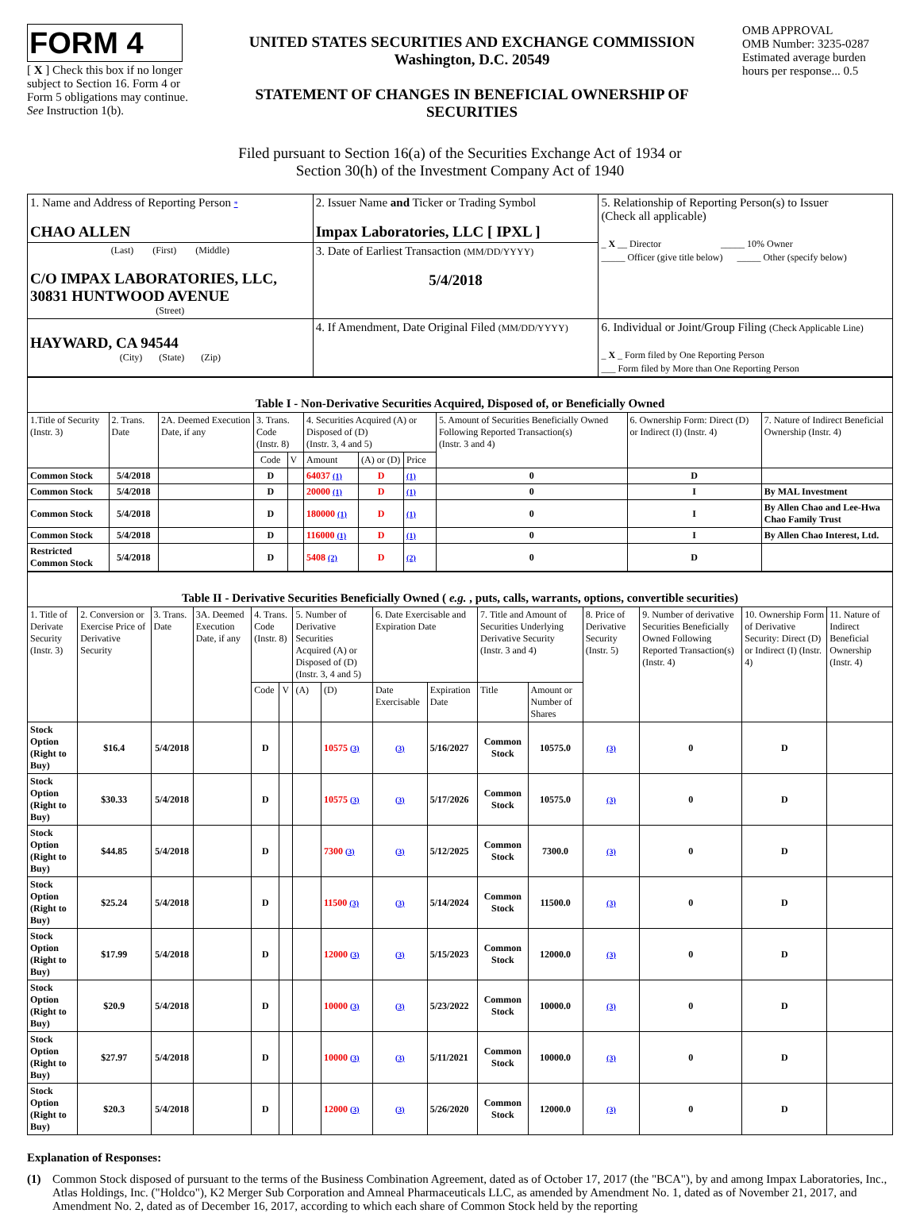FORM 4
[ X ] Check this box if no longer subject to Section 16. Form 4 or Form 5 obligations may continue. See Instruction 1(b).
UNITED STATES SECURITIES AND EXCHANGE COMMISSION
Washington, D.C. 20549
STATEMENT OF CHANGES IN BENEFICIAL OWNERSHIP OF SECURITIES
OMB APPROVAL
OMB Number: 3235-0287
Estimated average burden hours per response... 0.5
Filed pursuant to Section 16(a) of the Securities Exchange Act of 1934 or
Section 30(h) of the Investment Company Act of 1940
| 1. Name and Address of Reporting Person * CHAO ALLEN | 2. Issuer Name and Ticker or Trading Symbol Impax Laboratories, LLC [ IPXL ] | 5. Relationship of Reporting Person(s) to Issuer (Check all applicable) _ X __ Director _____ 10% Owner _____ Officer (give title below) _____ Other (specify below) |
| (Last) (First) (Middle) C/O IMPAX LABORATORIES, LLC, 30831 HUNTWOOD AVENUE (Street) | 3. Date of Earliest Transaction (MM/DD/YYYY) 5/4/2018 | |
| HAYWARD, CA 94544 (City) (State) (Zip) | 4. If Amendment, Date Original Filed (MM/DD/YYYY) | 6. Individual or Joint/Group Filing (Check Applicable Line) _ X _ Form filed by One Reporting Person ___ Form filed by More than One Reporting Person |
| Table I - Non-Derivative Securities Acquired, Disposed of, or Beneficially Owned | | | | | | | | | | |
| 1.Title of Security (Instr. 3) | 2. Trans. Date | 2A. Deemed Execution Date, if any | 3. Trans. Code (Instr. 8) | | 4. Securities Acquired (A) or Disposed of (D) (Instr. 3, 4 and 5) | | | 5. Amount of Securities Beneficially Owned Following Reported Transaction(s) (Instr. 3 and 4) | 6. Ownership Form: Direct (D) or Indirect (I) (Instr. 4) | 7. Nature of Indirect Beneficial Ownership (Instr. 4) |
| | | | Code | V | Amount | (A) or (D) | Price | | | |
| Common Stock | 5/4/2018 | | D | | 64037 (1) | D | (1) | 0 | D | |
| Common Stock | 5/4/2018 | | D | | 20000 (1) | D | (1) | 0 | I | By MAL Investment |
| Common Stock | 5/4/2018 | | D | | 180000 (1) | D | (1) | 0 | I | By Allen Chao and Lee-Hwa Chao Family Trust |
| Common Stock | 5/4/2018 | | D | | 116000 (1) | D | (1) | 0 | I | By Allen Chao Interest, Ltd. |
| Restricted Common Stock | 5/4/2018 | | D | | 5408 (2) | D | (2) | 0 | D | |
| Table II - Derivative Securities Beneficially Owned ( e.g. , puts, calls, warrants, options, convertible securities) | | | | | | | | | | | | | | | |
| 1. Title of Derivate Security (Instr. 3) | 2. Conversion or Exercise Price of Derivative Security | 3. Trans. Date | 3A. Deemed Execution Date, if any | 4. Trans. Code (Instr. 8) | | 5. Number of Derivative Securities Acquired (A) or Disposed of (D) (Instr. 3, 4 and 5) | | 6. Date Exercisable and Expiration Date | | 7. Title and Amount of Securities Underlying Derivative Security (Instr. 3 and 4) | | 8. Price of Derivative Security (Instr. 5) | 9. Number of derivative Securities Beneficially Owned Following Reported Transaction(s) (Instr. 4) | 10. Ownership Form of Derivative Security: Direct (D) or Indirect (I) (Instr. 4) | 11. Nature of Indirect Beneficial Ownership (Instr. 4) |
| | | | | Code | V | (A) | (D) | Date Exercisable | Expiration Date | Title | Amount or Number of Shares | | | | |
| Stock Option (Right to Buy) | $16.4 | 5/4/2018 | | D | | | 10575 (3) | (3) | 5/16/2027 | Common Stock | 10575.0 | (3) | 0 | D | |
| Stock Option (Right to Buy) | $30.33 | 5/4/2018 | | D | | | 10575 (3) | (3) | 5/17/2026 | Common Stock | 10575.0 | (3) | 0 | D | |
| Stock Option (Right to Buy) | $44.85 | 5/4/2018 | | D | | | 7300 (3) | (3) | 5/12/2025 | Common Stock | 7300.0 | (3) | 0 | D | |
| Stock Option (Right to Buy) | $25.24 | 5/4/2018 | | D | | | 11500 (3) | (3) | 5/14/2024 | Common Stock | 11500.0 | (3) | 0 | D | |
| Stock Option (Right to Buy) | $17.99 | 5/4/2018 | | D | | | 12000 (3) | (3) | 5/15/2023 | Common Stock | 12000.0 | (3) | 0 | D | |
| Stock Option (Right to Buy) | $20.9 | 5/4/2018 | | D | | | 10000 (3) | (3) | 5/23/2022 | Common Stock | 10000.0 | (3) | 0 | D | |
| Stock Option (Right to Buy) | $27.97 | 5/4/2018 | | D | | | 10000 (3) | (3) | 5/11/2021 | Common Stock | 10000.0 | (3) | 0 | D | |
| Stock Option (Right to Buy) | $20.3 | 5/4/2018 | | D | | | 12000 (3) | (3) | 5/26/2020 | Common Stock | 12000.0 | (3) | 0 | D | |
Explanation of Responses:
(1) Common Stock disposed of pursuant to the terms of the Business Combination Agreement, dated as of October 17, 2017 (the "BCA"), by and among Impax Laboratories, Inc., Atlas Holdings, Inc. ("Holdco"), K2 Merger Sub Corporation and Amneal Pharmaceuticals LLC, as amended by Amendment No. 1, dated as of November 21, 2017, and Amendment No. 2, dated as of December 16, 2017, according to which each share of Common Stock held by the reporting